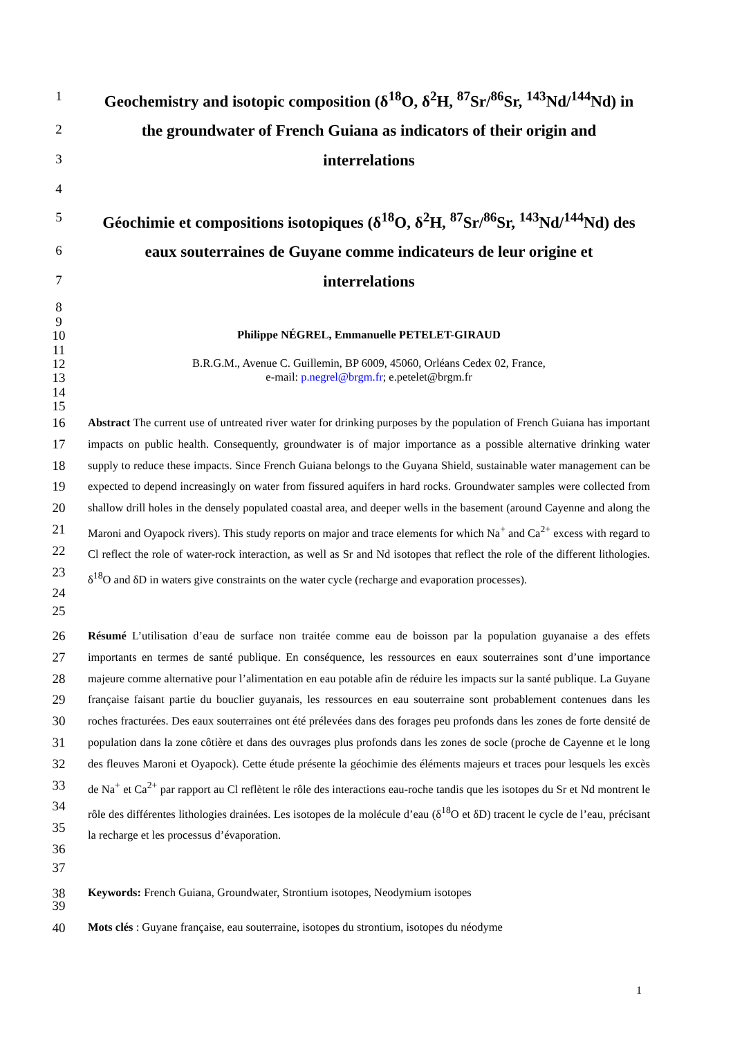1
Geochemistry and isotopic composition (δ<sup>18</sup>O, δ<sup>2</sup>H, <sup>87</sup>Sr/<sup>86</sup>Sr, <sup>143</sup>Nd/<sup>144</sup>Nd) in
2
the groundwater of French Guiana as indicators of their origin and
3
interrelations
4
5
Géochimie et compositions isotopiques (δ<sup>18</sup>O, δ<sup>2</sup>H, <sup>87</sup>Sr/<sup>86</sup>Sr, <sup>143</sup>Nd/<sup>144</sup>Nd) des
6
eaux souterraines de Guyane comme indicateurs de leur origine et
7
interrelations
8
9
10
Philippe NÉGREL, Emmanuelle PETELET-GIRAUD
11
12
B.R.G.M., Avenue C. Guillemin, BP 6009, 45060, Orléans Cedex 02, France,
13
e-mail: p.negrel@brgm.fr; e.petelet@brgm.fr
14
15
16
17
18
19
20
21
22
23
24
Abstract The current use of untreated river water for drinking purposes by the population of French Guiana has important impacts on public health. Consequently, groundwater is of major importance as a possible alternative drinking water supply to reduce these impacts. Since French Guiana belongs to the Guyana Shield, sustainable water management can be expected to depend increasingly on water from fissured aquifers in hard rocks. Groundwater samples were collected from shallow drill holes in the densely populated coastal area, and deeper wells in the basement (around Cayenne and along the Maroni and Oyapock rivers). This study reports on major and trace elements for which Na<sup>+</sup> and Ca<sup>2+</sup> excess with regard to Cl reflect the role of water-rock interaction, as well as Sr and Nd isotopes that reflect the role of the different lithologies. δ<sup>18</sup>O and δD in waters give constraints on the water cycle (recharge and evaporation processes).
25
26
27
28
29
30
31
32
33
34
35
36
Résumé L’utilisation d’eau de surface non traitée comme eau de boisson par la population guyanaise a des effets importants en termes de santé publique. En conséquence, les ressources en eaux souterraines sont d’une importance majeure comme alternative pour l’alimentation en eau potable afin de réduire les impacts sur la santé publique. La Guyane française faisant partie du bouclier guyanais, les ressources en eau souterraine sont probablement contenues dans les roches fracturées. Des eaux souterraines ont été prélevées dans des forages peu profonds dans les zones de forte densité de population dans la zone côtière et dans des ouvrages plus profonds dans les zones de socle (proche de Cayenne et le long des fleuves Maroni et Oyapock). Cette étude présente la géochimie des éléments majeurs et traces pour lesquels les excès de Na<sup>+</sup> et Ca<sup>2+</sup> par rapport au Cl reflètent le rôle des interactions eau-roche tandis que les isotopes du Sr et Nd montrent le rôle des différentes lithologies drainées. Les isotopes de la molécule d’eau (δ<sup>18</sup>O et δD) tracent le cycle de l’eau, précisant la recharge et les processus d’évaporation.
37
38
Keywords: French Guiana, Groundwater, Strontium isotopes, Neodymium isotopes
39
40
Mots clés : Guyane française, eau souterraine, isotopes du strontium, isotopes du néodyme
1